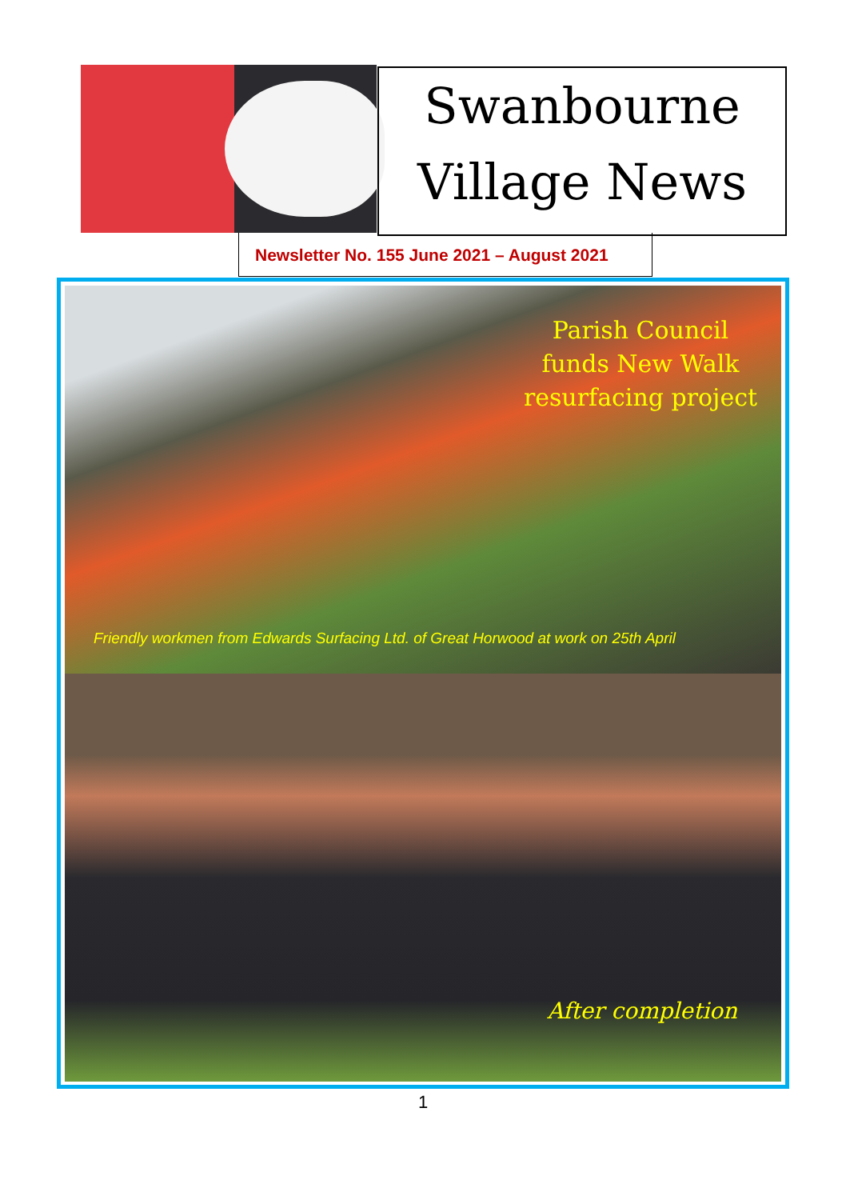Swanbourne
Village News
Newsletter No. 155 June 2021 – August 2021
Parish Council
funds New Walk
resurfacing project
Friendly workmen from Edwards Surfacing Ltd. of Great Horwood at work on 25th April
After completion
1